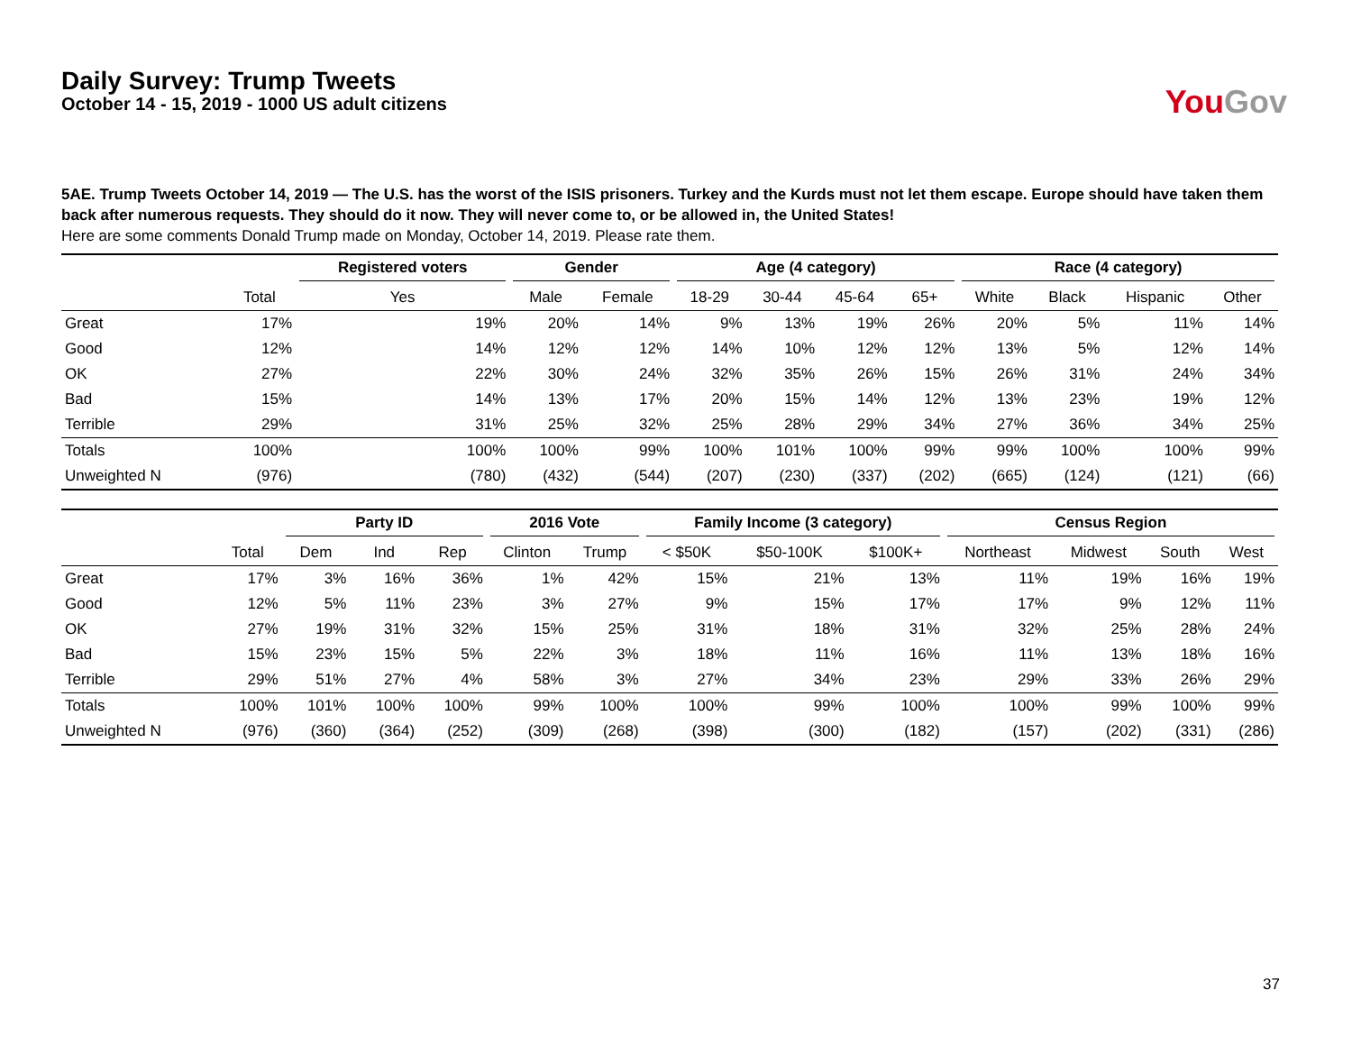Daily Survey: Trump Tweets
October 14 - 15, 2019 - 1000 US adult citizens
You Gov
5AE. Trump Tweets October 14, 2019 — The U.S. has the worst of the ISIS prisoners. Turkey and the Kurds must not let them escape. Europe should have taken them back after numerous requests. They should do it now. They will never come to, or be allowed in, the United States!
Here are some comments Donald Trump made on Monday, October 14, 2019. Please rate them.
| | | Registered voters | Gender | | Age (4 category) | | | | Race (4 category) | | | |
| --- | --- | --- | --- | --- | --- | --- | --- | --- | --- | --- | --- | --- |
| | Total | Yes | Male | Female | 18-29 | 30-44 | 45-64 | 65+ | White | Black | Hispanic | Other |
| Great | 17% | 19% | 20% | 14% | 9% | 13% | 19% | 26% | 20% | 5% | 11% | 14% |
| Good | 12% | 14% | 12% | 12% | 14% | 10% | 12% | 12% | 13% | 5% | 12% | 14% |
| OK | 27% | 22% | 30% | 24% | 32% | 35% | 26% | 15% | 26% | 31% | 24% | 34% |
| Bad | 15% | 14% | 13% | 17% | 20% | 15% | 14% | 12% | 13% | 23% | 19% | 12% |
| Terrible | 29% | 31% | 25% | 32% | 25% | 28% | 29% | 34% | 27% | 36% | 34% | 25% |
| Totals | 100% | 100% | 100% | 99% | 100% | 101% | 100% | 99% | 99% | 100% | 100% | 99% |
| Unweighted N | (976) | (780) | (432) | (544) | (207) | (230) | (337) | (202) | (665) | (124) | (121) | (66) |
| | | Party ID | | | 2016 Vote | | Family Income (3 category) | | | Census Region | | | |
| --- | --- | --- | --- | --- | --- | --- | --- | --- | --- | --- | --- | --- | --- |
| | Total | Dem | Ind | Rep | Clinton | Trump | < $50K | $50-100K | $100K+ | Northeast | Midwest | South | West |
| Great | 17% | 3% | 16% | 36% | 1% | 42% | 15% | 21% | 13% | 11% | 19% | 16% | 19% |
| Good | 12% | 5% | 11% | 23% | 3% | 27% | 9% | 15% | 17% | 17% | 9% | 12% | 11% |
| OK | 27% | 19% | 31% | 32% | 15% | 25% | 31% | 18% | 31% | 32% | 25% | 28% | 24% |
| Bad | 15% | 23% | 15% | 5% | 22% | 3% | 18% | 11% | 16% | 11% | 13% | 18% | 16% |
| Terrible | 29% | 51% | 27% | 4% | 58% | 3% | 27% | 34% | 23% | 29% | 33% | 26% | 29% |
| Totals | 100% | 101% | 100% | 100% | 99% | 100% | 100% | 99% | 100% | 100% | 99% | 100% | 99% |
| Unweighted N | (976) | (360) | (364) | (252) | (309) | (268) | (398) | (300) | (182) | (157) | (202) | (331) | (286) |
37